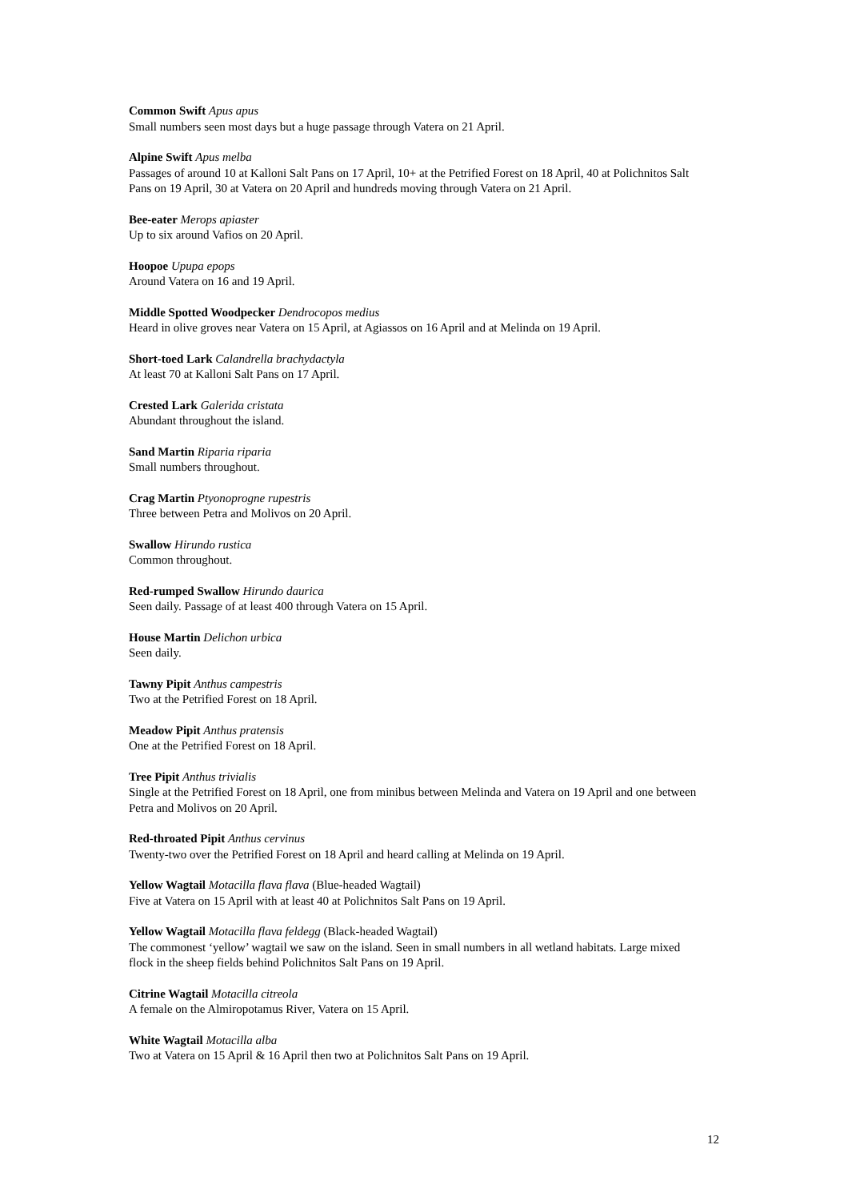Common Swift Apus apus
Small numbers seen most days but a huge passage through Vatera on 21 April.
Alpine Swift Apus melba
Passages of around 10 at Kalloni Salt Pans on 17 April, 10+ at the Petrified Forest on 18 April, 40 at Polichnitos Salt Pans on 19 April, 30 at Vatera on 20 April and hundreds moving through Vatera on 21 April.
Bee-eater Merops apiaster
Up to six around Vafios on 20 April.
Hoopoe Upupa epops
Around Vatera on 16 and 19 April.
Middle Spotted Woodpecker Dendrocopos medius
Heard in olive groves near Vatera on 15 April, at Agiassos on 16 April and at Melinda on 19 April.
Short-toed Lark Calandrella brachydactyla
At least 70 at Kalloni Salt Pans on 17 April.
Crested Lark Galerida cristata
Abundant throughout the island.
Sand Martin Riparia riparia
Small numbers throughout.
Crag Martin Ptyonoprogne rupestris
Three between Petra and Molivos on 20 April.
Swallow Hirundo rustica
Common throughout.
Red-rumped Swallow Hirundo daurica
Seen daily. Passage of at least 400 through Vatera on 15 April.
House Martin Delichon urbica
Seen daily.
Tawny Pipit Anthus campestris
Two at the Petrified Forest on 18 April.
Meadow Pipit Anthus pratensis
One at the Petrified Forest on 18 April.
Tree Pipit Anthus trivialis
Single at the Petrified Forest on 18 April, one from minibus between Melinda and Vatera on 19 April and one between Petra and Molivos on 20 April.
Red-throated Pipit Anthus cervinus
Twenty-two over the Petrified Forest on 18 April and heard calling at Melinda on 19 April.
Yellow Wagtail Motacilla flava flava (Blue-headed Wagtail)
Five at Vatera on 15 April with at least 40 at Polichnitos Salt Pans on 19 April.
Yellow Wagtail Motacilla flava feldegg (Black-headed Wagtail)
The commonest ‘yellow’ wagtail we saw on the island. Seen in small numbers in all wetland habitats. Large mixed flock in the sheep fields behind Polichnitos Salt Pans on 19 April.
Citrine Wagtail Motacilla citreola
A female on the Almiropotamus River, Vatera on 15 April.
White Wagtail Motacilla alba
Two at Vatera on 15 April & 16 April then two at Polichnitos Salt Pans on 19 April.
12